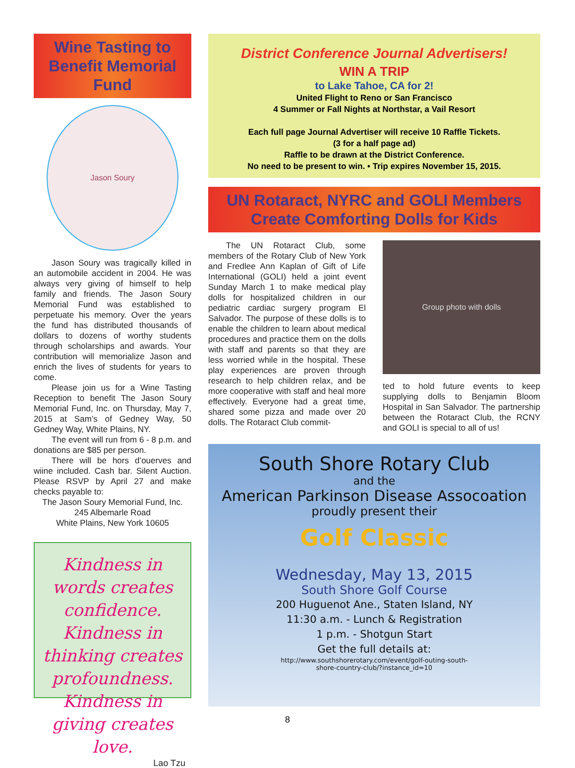Wine Tasting to Benefit Memorial Fund
Jason Soury
Jason Soury was tragically killed in an automobile accident in 2004. He was always very giving of himself to help family and friends. The Jason Soury Memorial Fund was established to perpetuate his memory. Over the years the fund has distributed thousands of dollars to dozens of worthy students through scholarships and awards. Your contribution will memorialize Jason and enrich the lives of students for years to come.
Please join us for a Wine Tasting Reception to benefit The Jason Soury Memorial Fund, Inc. on Thursday, May 7, 2015 at Sam’s of Gedney Way, 50 Gedney Way, White Plains, NY.
The event will run from 6 - 8 p.m. and donations are $85 per person.
There will be hors d’ouerves and wiine included. Cash bar. Silent Auction. Please RSVP by April 27 and make checks payable to:
The Jason Soury Memorial Fund, Inc.
245 Albemarle Road
White Plains, New York 10605
Kindness in words creates confidence. Kindness in thinking creates profoundness. Kindness in giving creates love.
Lao Tzu
District Conference Journal Advertisers!
WIN A TRIP
to Lake Tahoe, CA for 2!
United Flight to Reno or San Francisco
4 Summer or Fall Nights at Northstar, a Vail Resort
Each full page Journal Advertiser will receive 10 Raffle Tickets.
(3 for a half page ad)
Raffle to be drawn at the District Conference.
No need to be present to win. • Trip expires November 15, 2015.
UN Rotaract, NYRC and GOLI Members Create Comforting Dolls for Kids
The UN Rotaract Club, some members of the Rotary Club of New York and Fredlee Ann Kaplan of Gift of Life International (GOLI) held a joint event Sunday March 1 to make medical play dolls for hospitalized children in our pediatric cardiac surgery program El Salvador. The purpose of these dolls is to enable the children to learn about medical procedures and practice them on the dolls with staff and parents so that they are less worried while in the hospital. These play experiences are proven through research to help children relax, and be more cooperative with staff and heal more effectively. Everyone had a great time, shared some pizza and made over 20 dolls. The Rotaract Club commit-
Group photo with dolls
ted to hold future events to keep supplying dolls to Benjamin Bloom Hospital in San Salvador. The partnership between the Rotaract Club, the RCNY and GOLI is special to all of us!
South Shore Rotary Club
and the
American Parkinson Disease Assocoation
proudly present their
Golf Classic
Wednesday, May 13, 2015
South Shore Golf Course
200 Huguenot Ane., Staten Island, NY
11:30 a.m. - Lunch & Registration
1 p.m. - Shotgun Start
Get the full details at:
http://www.southshorerotary.com/event/golf-outing-south-
shore-country-club/?instance_id=10
8